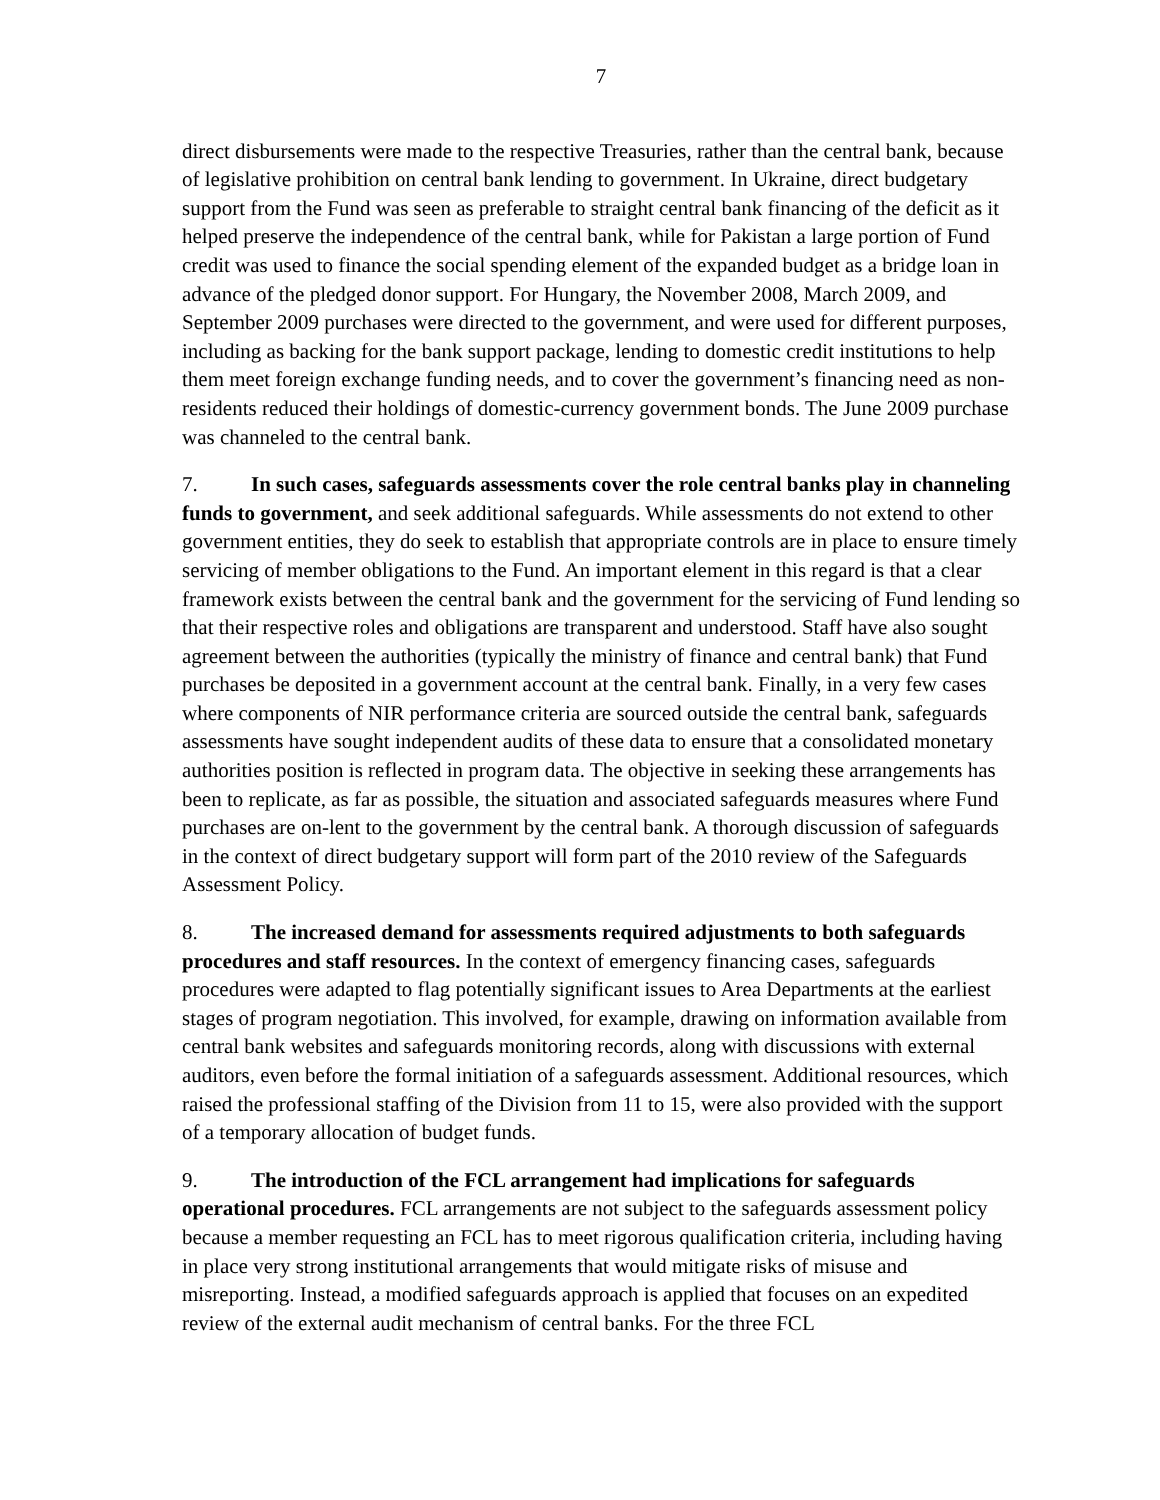7
direct disbursements were made to the respective Treasuries, rather than the central bank, because of legislative prohibition on central bank lending to government. In Ukraine, direct budgetary support from the Fund was seen as preferable to straight central bank financing of the deficit as it helped preserve the independence of the central bank, while for Pakistan a large portion of Fund credit was used to finance the social spending element of the expanded budget as a bridge loan in advance of the pledged donor support. For Hungary, the November 2008, March 2009, and September 2009 purchases were directed to the government, and were used for different purposes, including as backing for the bank support package, lending to domestic credit institutions to help them meet foreign exchange funding needs, and to cover the government’s financing need as non-residents reduced their holdings of domestic-currency government bonds. The June 2009 purchase was channeled to the central bank.
7. In such cases, safeguards assessments cover the role central banks play in channeling funds to government, and seek additional safeguards. While assessments do not extend to other government entities, they do seek to establish that appropriate controls are in place to ensure timely servicing of member obligations to the Fund. An important element in this regard is that a clear framework exists between the central bank and the government for the servicing of Fund lending so that their respective roles and obligations are transparent and understood. Staff have also sought agreement between the authorities (typically the ministry of finance and central bank) that Fund purchases be deposited in a government account at the central bank. Finally, in a very few cases where components of NIR performance criteria are sourced outside the central bank, safeguards assessments have sought independent audits of these data to ensure that a consolidated monetary authorities position is reflected in program data. The objective in seeking these arrangements has been to replicate, as far as possible, the situation and associated safeguards measures where Fund purchases are on-lent to the government by the central bank. A thorough discussion of safeguards in the context of direct budgetary support will form part of the 2010 review of the Safeguards Assessment Policy.
8. The increased demand for assessments required adjustments to both safeguards procedures and staff resources. In the context of emergency financing cases, safeguards procedures were adapted to flag potentially significant issues to Area Departments at the earliest stages of program negotiation. This involved, for example, drawing on information available from central bank websites and safeguards monitoring records, along with discussions with external auditors, even before the formal initiation of a safeguards assessment. Additional resources, which raised the professional staffing of the Division from 11 to 15, were also provided with the support of a temporary allocation of budget funds.
9. The introduction of the FCL arrangement had implications for safeguards operational procedures. FCL arrangements are not subject to the safeguards assessment policy because a member requesting an FCL has to meet rigorous qualification criteria, including having in place very strong institutional arrangements that would mitigate risks of misuse and misreporting. Instead, a modified safeguards approach is applied that focuses on an expedited review of the external audit mechanism of central banks. For the three FCL